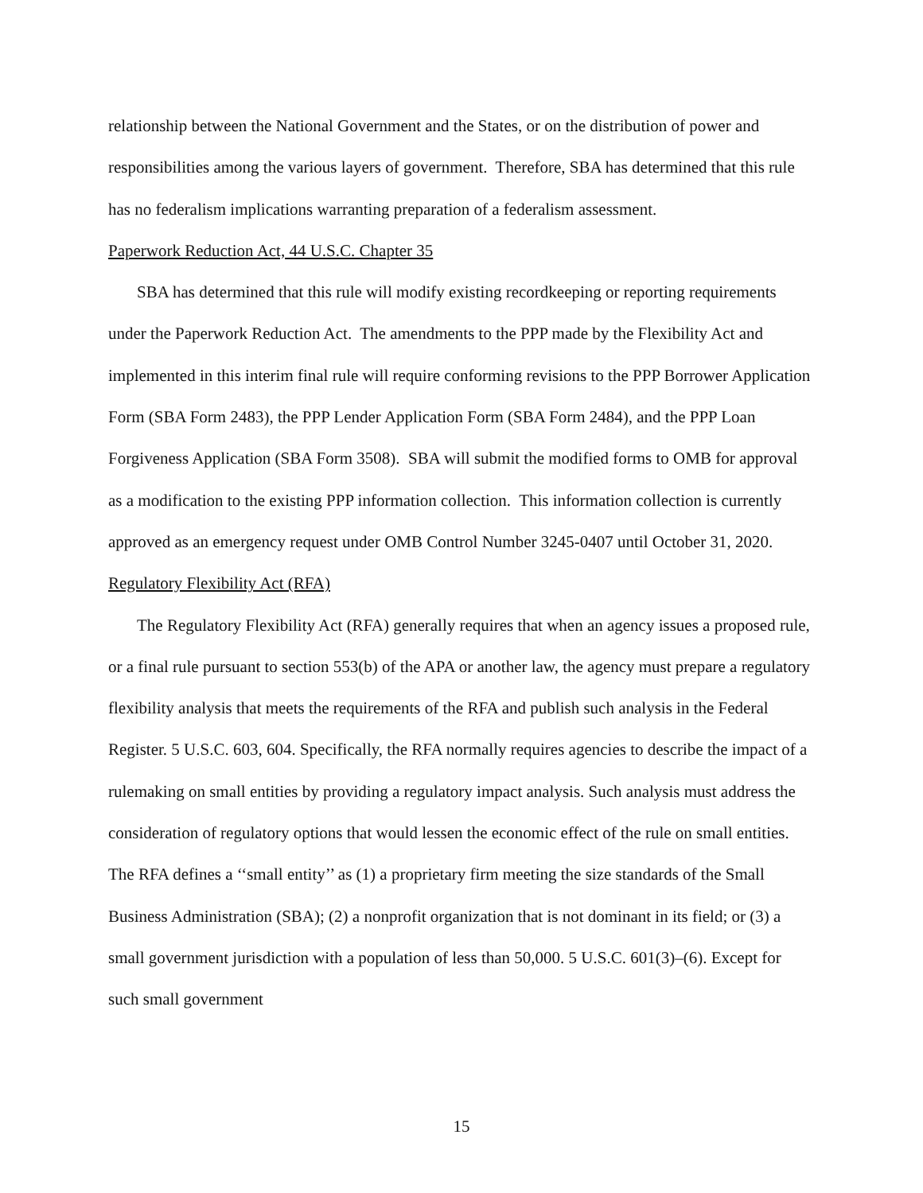relationship between the National Government and the States, or on the distribution of power and responsibilities among the various layers of government. Therefore, SBA has determined that this rule has no federalism implications warranting preparation of a federalism assessment.
Paperwork Reduction Act, 44 U.S.C. Chapter 35
SBA has determined that this rule will modify existing recordkeeping or reporting requirements under the Paperwork Reduction Act. The amendments to the PPP made by the Flexibility Act and implemented in this interim final rule will require conforming revisions to the PPP Borrower Application Form (SBA Form 2483), the PPP Lender Application Form (SBA Form 2484), and the PPP Loan Forgiveness Application (SBA Form 3508). SBA will submit the modified forms to OMB for approval as a modification to the existing PPP information collection. This information collection is currently approved as an emergency request under OMB Control Number 3245-0407 until October 31, 2020.
Regulatory Flexibility Act (RFA)
The Regulatory Flexibility Act (RFA) generally requires that when an agency issues a proposed rule, or a final rule pursuant to section 553(b) of the APA or another law, the agency must prepare a regulatory flexibility analysis that meets the requirements of the RFA and publish such analysis in the Federal Register. 5 U.S.C. 603, 604. Specifically, the RFA normally requires agencies to describe the impact of a rulemaking on small entities by providing a regulatory impact analysis. Such analysis must address the consideration of regulatory options that would lessen the economic effect of the rule on small entities. The RFA defines a ‘‘small entity’’ as (1) a proprietary firm meeting the size standards of the Small Business Administration (SBA); (2) a nonprofit organization that is not dominant in its field; or (3) a small government jurisdiction with a population of less than 50,000. 5 U.S.C. 601(3)–(6). Except for such small government
15